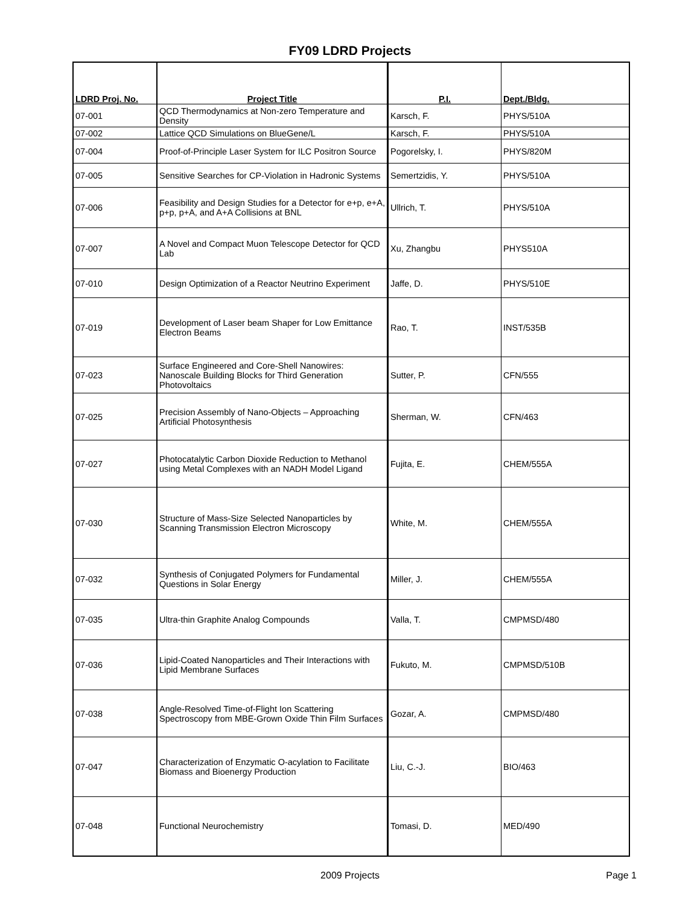FY09 LDRD Projects
| LDRD Proj. No. | Project Title | P.I. | Dept./Bldg. |
| --- | --- | --- | --- |
| 07-001 | QCD Thermodynamics at Non-zero Temperature and Density | Karsch, F. | PHYS/510A |
| 07-002 | Lattice QCD Simulations on BlueGene/L | Karsch, F. | PHYS/510A |
| 07-004 | Proof-of-Principle Laser System for ILC Positron Source | Pogorelsky, I. | PHYS/820M |
| 07-005 | Sensitive Searches for CP-Violation in Hadronic Systems | Semertzidis, Y. | PHYS/510A |
| 07-006 | Feasibility and Design Studies for a Detector for e+p, e+A, p+p, p+A, and A+A Collisions at BNL | Ullrich, T. | PHYS/510A |
| 07-007 | A Novel and Compact Muon Telescope Detector for QCD Lab | Xu, Zhangbu | PHYS510A |
| 07-010 | Design Optimization of a Reactor Neutrino Experiment | Jaffe, D. | PHYS/510E |
| 07-019 | Development of Laser beam Shaper for Low Emittance Electron Beams | Rao, T. | INST/535B |
| 07-023 | Surface Engineered and Core-Shell Nanowires: Nanoscale Building Blocks for Third Generation Photovoltaics | Sutter, P. | CFN/555 |
| 07-025 | Precision Assembly of Nano-Objects – Approaching Artificial Photosynthesis | Sherman, W. | CFN/463 |
| 07-027 | Photocatalytic Carbon Dioxide Reduction to Methanol using Metal Complexes with an NADH Model Ligand | Fujita, E. | CHEM/555A |
| 07-030 | Structure of Mass-Size Selected Nanoparticles by Scanning Transmission Electron Microscopy | White, M. | CHEM/555A |
| 07-032 | Synthesis of Conjugated Polymers for Fundamental Questions in Solar Energy | Miller, J. | CHEM/555A |
| 07-035 | Ultra-thin Graphite Analog Compounds | Valla, T. | CMPMSD/480 |
| 07-036 | Lipid-Coated Nanoparticles and Their Interactions with Lipid Membrane Surfaces | Fukuto, M. | CMPMSD/510B |
| 07-038 | Angle-Resolved Time-of-Flight Ion Scattering Spectroscopy from MBE-Grown Oxide Thin Film Surfaces | Gozar, A. | CMPMSD/480 |
| 07-047 | Characterization of Enzymatic O-acylation to Facilitate Biomass and Bioenergy Production | Liu, C.-J. | BIO/463 |
| 07-048 | Functional Neurochemistry | Tomasi, D. | MED/490 |
2009 Projects Page 1